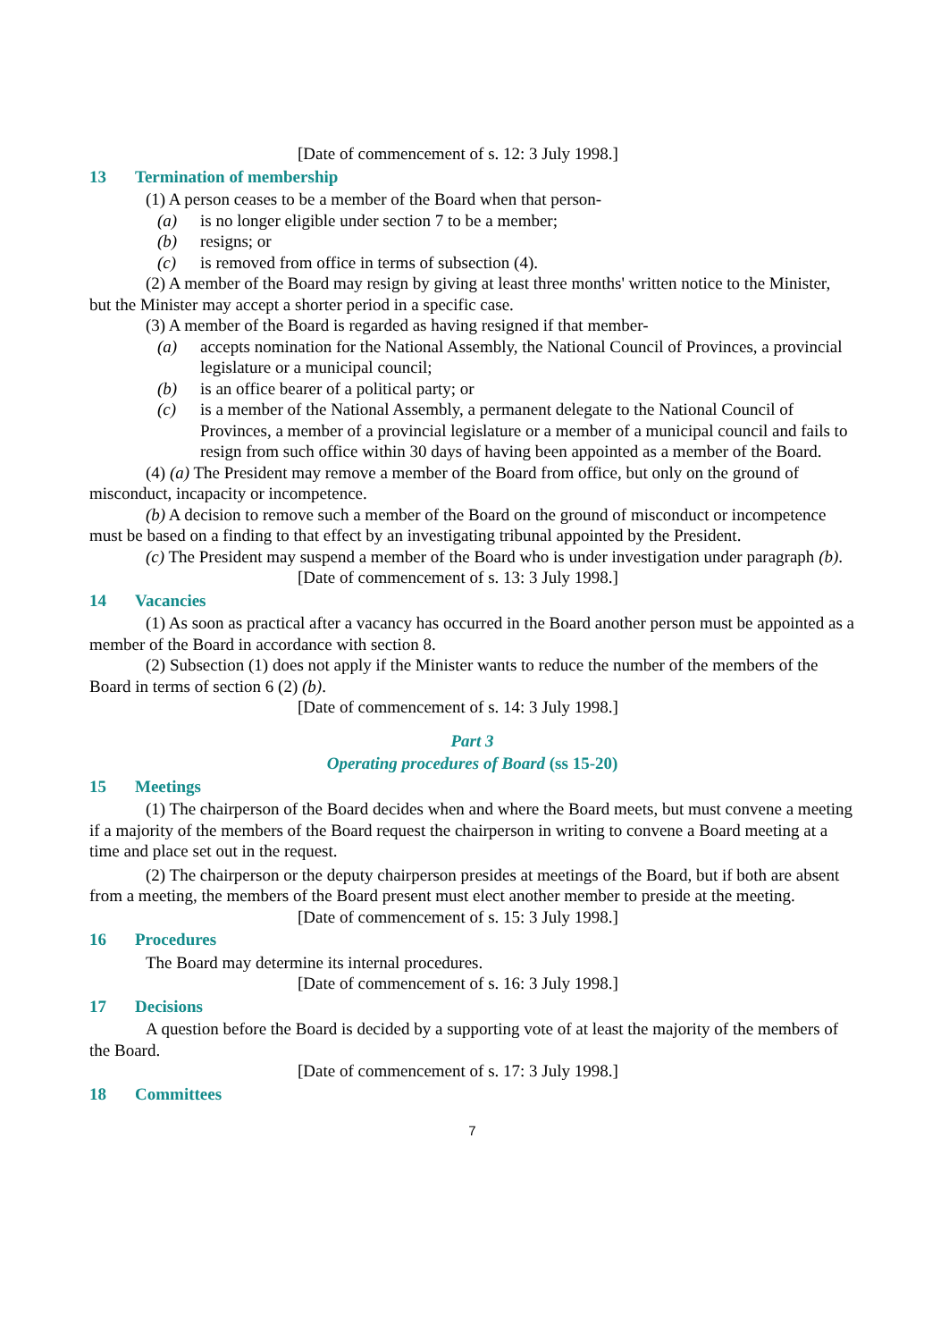[Date of commencement of s. 12: 3 July 1998.]
13 Termination of membership
(1) A person ceases to be a member of the Board when that person-
(a) is no longer eligible under section 7 to be a member;
(b) resigns; or
(c) is removed from office in terms of subsection (4).
(2) A member of the Board may resign by giving at least three months' written notice to the Minister, but the Minister may accept a shorter period in a specific case.
(3) A member of the Board is regarded as having resigned if that member-
(a) accepts nomination for the National Assembly, the National Council of Provinces, a provincial legislature or a municipal council;
(b) is an office bearer of a political party; or
(c) is a member of the National Assembly, a permanent delegate to the National Council of Provinces, a member of a provincial legislature or a member of a municipal council and fails to resign from such office within 30 days of having been appointed as a member of the Board.
(4) (a) The President may remove a member of the Board from office, but only on the ground of misconduct, incapacity or incompetence.
(b) A decision to remove such a member of the Board on the ground of misconduct or incompetence must be based on a finding to that effect by an investigating tribunal appointed by the President.
(c) The President may suspend a member of the Board who is under investigation under paragraph (b).
[Date of commencement of s. 13: 3 July 1998.]
14 Vacancies
(1) As soon as practical after a vacancy has occurred in the Board another person must be appointed as a member of the Board in accordance with section 8.
(2) Subsection (1) does not apply if the Minister wants to reduce the number of the members of the Board in terms of section 6 (2) (b).
[Date of commencement of s. 14: 3 July 1998.]
Part 3
Operating procedures of Board (ss 15-20)
15 Meetings
(1) The chairperson of the Board decides when and where the Board meets, but must convene a meeting if a majority of the members of the Board request the chairperson in writing to convene a Board meeting at a time and place set out in the request.
(2) The chairperson or the deputy chairperson presides at meetings of the Board, but if both are absent from a meeting, the members of the Board present must elect another member to preside at the meeting.
[Date of commencement of s. 15: 3 July 1998.]
16 Procedures
The Board may determine its internal procedures.
[Date of commencement of s. 16: 3 July 1998.]
17 Decisions
A question before the Board is decided by a supporting vote of at least the majority of the members of the Board.
[Date of commencement of s. 17: 3 July 1998.]
18 Committees
7